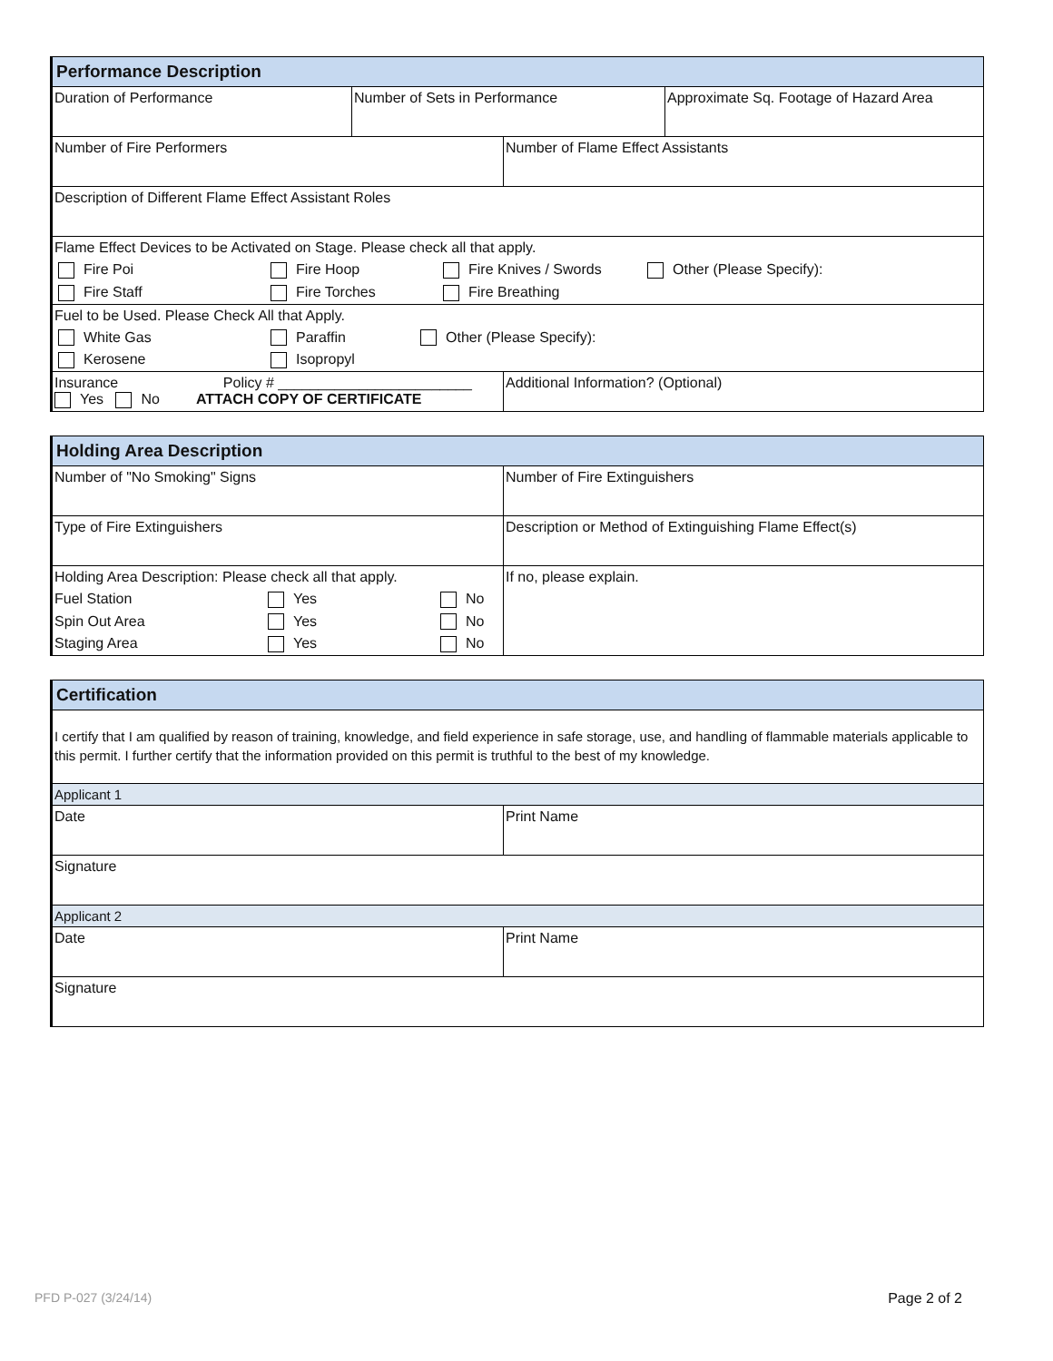Performance Description
| Duration of Performance | Number of Sets in Performance | Approximate Sq. Footage of Hazard Area |
| Number of Fire Performers | Number of Flame Effect Assistants |
| Description of Different Flame Effect Assistant Roles |
Flame Effect Devices to be Activated on Stage. Please check all that apply.
Fire Poi Fire Hoop Fire Knives / Swords Other (Please Specify):
Fire Staff Fire Torches Fire Breathing
Fuel to be Used. Please Check All that Apply.
White Gas Paraffin Other (Please Specify):
Kerosene Isopropyl
| Insurance Policy # ________________________ Yes No ATTACH COPY OF CERTIFICATE | Additional Information? (Optional) |
Holding Area Description
| Number of "No Smoking" Signs | Number of Fire Extinguishers |
| Type of Fire Extinguishers | Description or Method of Extinguishing Flame Effect(s) |
| Holding Area Description: Please check all that apply. Fuel Station Yes No Spin Out Area Yes No Staging Area Yes No | If no, please explain. |
Certification
I certify that I am qualified by reason of training, knowledge, and field experience in safe storage, use, and handling of flammable materials applicable to this permit. I further certify that the information provided on this permit is truthful to the best of my knowledge.
Applicant 1
| Date | Print Name |
| Signature | |
Applicant 2
| Date | Print Name |
| Signature | |
PFD P-027 (3/24/14) Page 2 of 2